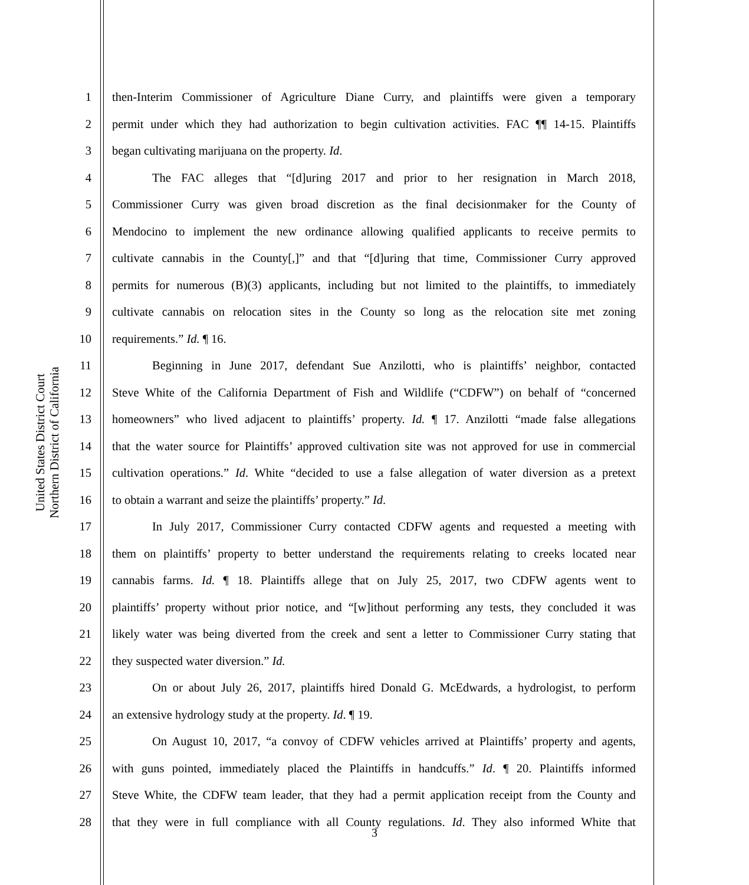United States District Court
Northern District of California
1
then-Interim Commissioner of Agriculture Diane Curry, and plaintiffs were given a temporary
2
permit under which they had authorization to begin cultivation activities. FAC ¶¶ 14-15. Plaintiffs
3 began cultivating marijuana on the property. Id.
4
The FAC alleges that “[d]uring 2017 and prior to her resignation in March 2018,
5
Commissioner Curry was given broad discretion as the final decisionmaker for the County of
6
Mendocino to implement the new ordinance allowing qualified applicants to receive permits to
7
cultivate cannabis in the County[,]” and that “[d]uring that time, Commissioner Curry approved
8
permits for numerous (B)(3) applicants, including but not limited to the plaintiffs, to immediately
9
cultivate cannabis on relocation sites in the County so long as the relocation site met zoning
10 requirements.” Id. ¶ 16.
11
Beginning in June 2017, defendant Sue Anzilotti, who is plaintiffs’ neighbor, contacted
12
Steve White of the California Department of Fish and Wildlife (“CDFW”) on behalf of “concerned
13
homeowners” who lived adjacent to plaintiffs’ property. Id. ¶ 17. Anzilotti “made false allegations
14
that the water source for Plaintiffs’ approved cultivation site was not approved for use in commercial
15
cultivation operations.” Id. White “decided to use a false allegation of water diversion as a pretext
16 to obtain a warrant and seize the plaintiffs’ property.” Id.
17
In July 2017, Commissioner Curry contacted CDFW agents and requested a meeting with
18
them on plaintiffs’ property to better understand the requirements relating to creeks located near
19
cannabis farms. Id. ¶ 18. Plaintiffs allege that on July 25, 2017, two CDFW agents went to
20
plaintiffs’ property without prior notice, and “[w]ithout performing any tests, they concluded it was
21
likely water was being diverted from the creek and sent a letter to Commissioner Curry stating that
22 they suspected water diversion.” Id.
23
On or about July 26, 2017, plaintiffs hired Donald G. McEdwards, a hydrologist, to perform
24 an extensive hydrology study at the property. Id. ¶ 19.
25
On August 10, 2017, “a convoy of CDFW vehicles arrived at Plaintiffs’ property and agents,
26
with guns pointed, immediately placed the Plaintiffs in handcuffs.” Id. ¶ 20. Plaintiffs informed
27
Steve White, the CDFW team leader, that they had a permit application receipt from the County and
28
that they were in full compliance with all County regulations. Id. They also informed White that
3